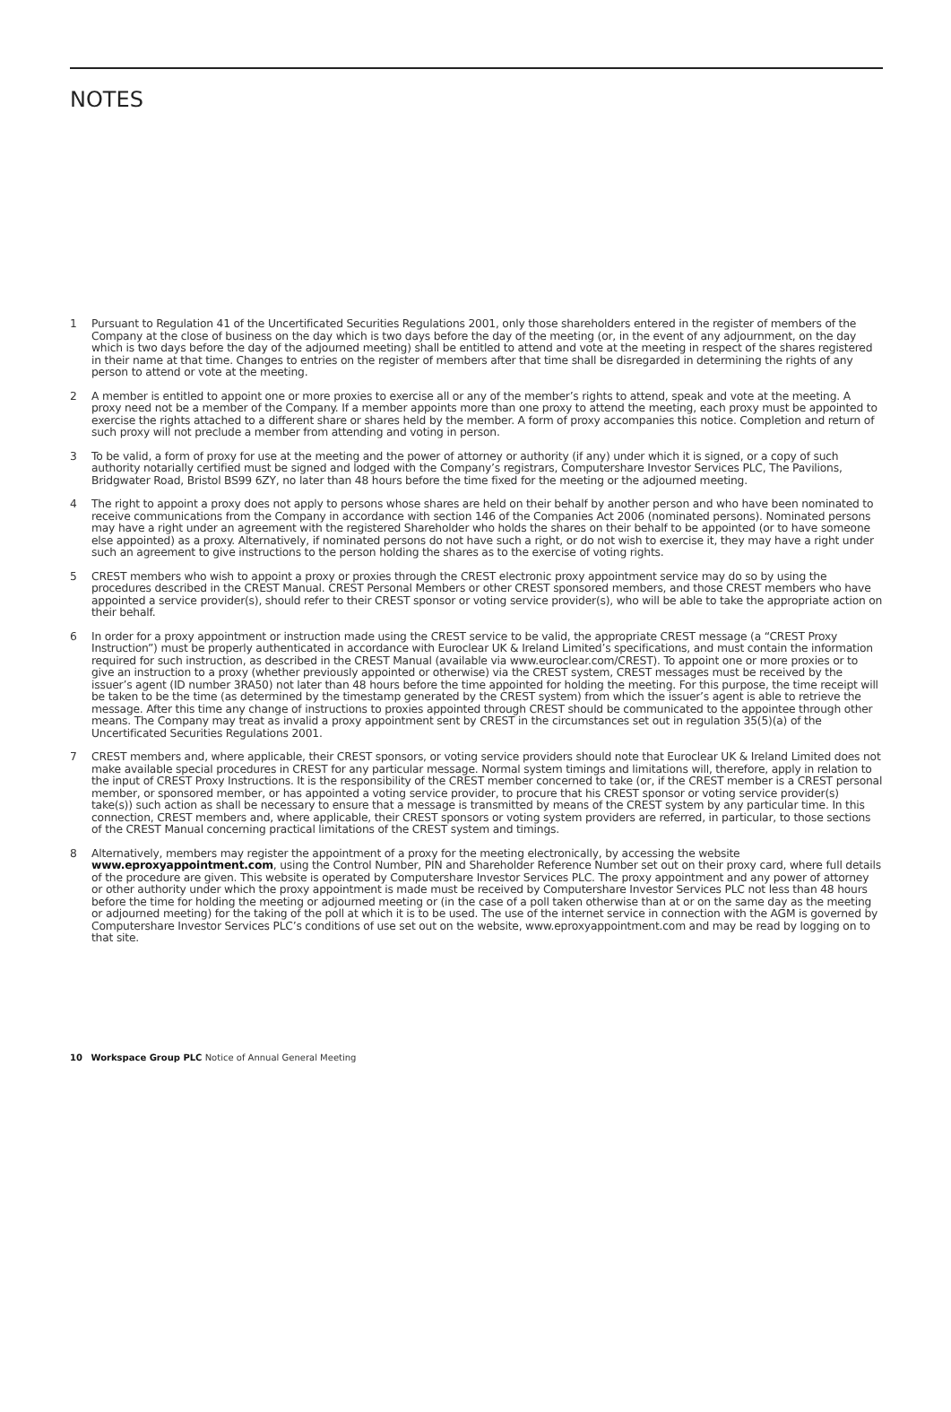NOTES
1 Pursuant to Regulation 41 of the Uncertificated Securities Regulations 2001, only those shareholders entered in the register of members of the Company at the close of business on the day which is two days before the day of the meeting (or, in the event of any adjournment, on the day which is two days before the day of the adjourned meeting) shall be entitled to attend and vote at the meeting in respect of the shares registered in their name at that time. Changes to entries on the register of members after that time shall be disregarded in determining the rights of any person to attend or vote at the meeting.
2 A member is entitled to appoint one or more proxies to exercise all or any of the member’s rights to attend, speak and vote at the meeting. A proxy need not be a member of the Company. If a member appoints more than one proxy to attend the meeting, each proxy must be appointed to exercise the rights attached to a different share or shares held by the member. A form of proxy accompanies this notice. Completion and return of such proxy will not preclude a member from attending and voting in person.
3 To be valid, a form of proxy for use at the meeting and the power of attorney or authority (if any) under which it is signed, or a copy of such authority notarially certified must be signed and lodged with the Company’s registrars, Computershare Investor Services PLC, The Pavilions, Bridgwater Road, Bristol BS99 6ZY, no later than 48 hours before the time fixed for the meeting or the adjourned meeting.
4 The right to appoint a proxy does not apply to persons whose shares are held on their behalf by another person and who have been nominated to receive communications from the Company in accordance with section 146 of the Companies Act 2006 (nominated persons). Nominated persons may have a right under an agreement with the registered Shareholder who holds the shares on their behalf to be appointed (or to have someone else appointed) as a proxy. Alternatively, if nominated persons do not have such a right, or do not wish to exercise it, they may have a right under such an agreement to give instructions to the person holding the shares as to the exercise of voting rights.
5 CREST members who wish to appoint a proxy or proxies through the CREST electronic proxy appointment service may do so by using the procedures described in the CREST Manual. CREST Personal Members or other CREST sponsored members, and those CREST members who have appointed a service provider(s), should refer to their CREST sponsor or voting service provider(s), who will be able to take the appropriate action on their behalf.
6 In order for a proxy appointment or instruction made using the CREST service to be valid, the appropriate CREST message (a “CREST Proxy Instruction”) must be properly authenticated in accordance with Euroclear UK & Ireland Limited’s specifications, and must contain the information required for such instruction, as described in the CREST Manual (available via www.euroclear.com/CREST). To appoint one or more proxies or to give an instruction to a proxy (whether previously appointed or otherwise) via the CREST system, CREST messages must be received by the issuer’s agent (ID number 3RA50) not later than 48 hours before the time appointed for holding the meeting. For this purpose, the time receipt will be taken to be the time (as determined by the timestamp generated by the CREST system) from which the issuer’s agent is able to retrieve the message. After this time any change of instructions to proxies appointed through CREST should be communicated to the appointee through other means. The Company may treat as invalid a proxy appointment sent by CREST in the circumstances set out in regulation 35(5)(a) of the Uncertificated Securities Regulations 2001.
7 CREST members and, where applicable, their CREST sponsors, or voting service providers should note that Euroclear UK & Ireland Limited does not make available special procedures in CREST for any particular message. Normal system timings and limitations will, therefore, apply in relation to the input of CREST Proxy Instructions. It is the responsibility of the CREST member concerned to take (or, if the CREST member is a CREST personal member, or sponsored member, or has appointed a voting service provider, to procure that his CREST sponsor or voting service provider(s) take(s)) such action as shall be necessary to ensure that a message is transmitted by means of the CREST system by any particular time. In this connection, CREST members and, where applicable, their CREST sponsors or voting system providers are referred, in particular, to those sections of the CREST Manual concerning practical limitations of the CREST system and timings.
8 Alternatively, members may register the appointment of a proxy for the meeting electronically, by accessing the website www.eproxyappointment.com, using the Control Number, PIN and Shareholder Reference Number set out on their proxy card, where full details of the procedure are given. This website is operated by Computershare Investor Services PLC. The proxy appointment and any power of attorney or other authority under which the proxy appointment is made must be received by Computershare Investor Services PLC not less than 48 hours before the time for holding the meeting or adjourned meeting or (in the case of a poll taken otherwise than at or on the same day as the meeting or adjourned meeting) for the taking of the poll at which it is to be used. The use of the internet service in connection with the AGM is governed by Computershare Investor Services PLC’s conditions of use set out on the website, www.eproxyappointment.com and may be read by logging on to that site.
10 Workspace Group PLC Notice of Annual General Meeting